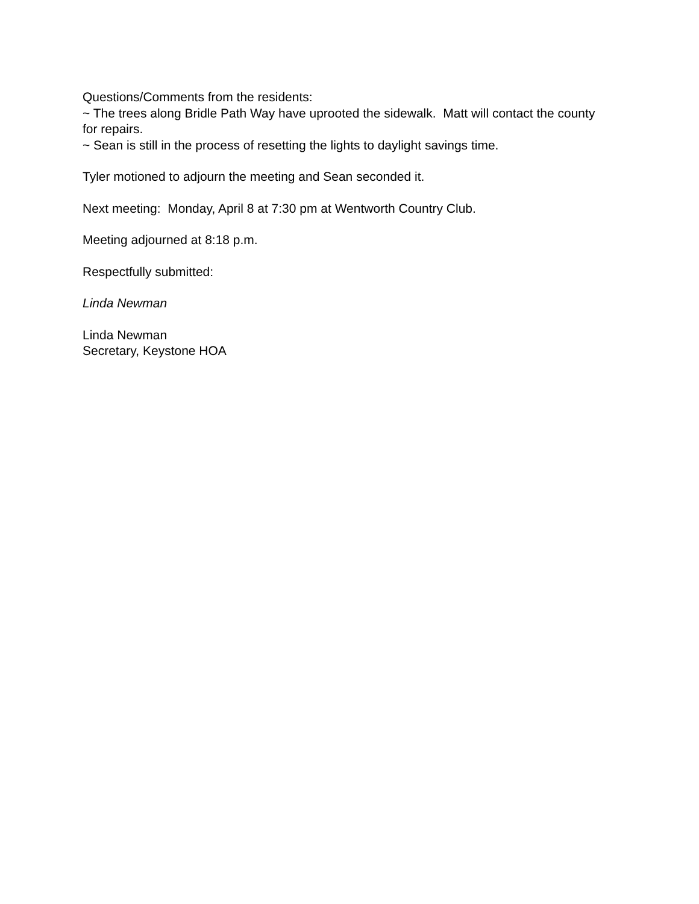Questions/Comments from the residents:
~ The trees along Bridle Path Way have uprooted the sidewalk. Matt will contact the county for repairs.
~ Sean is still in the process of resetting the lights to daylight savings time.
Tyler motioned to adjourn the meeting and Sean seconded it.
Next meeting: Monday, April 8 at 7:30 pm at Wentworth Country Club.
Meeting adjourned at 8:18 p.m.
Respectfully submitted:
Linda Newman
Linda Newman
Secretary, Keystone HOA